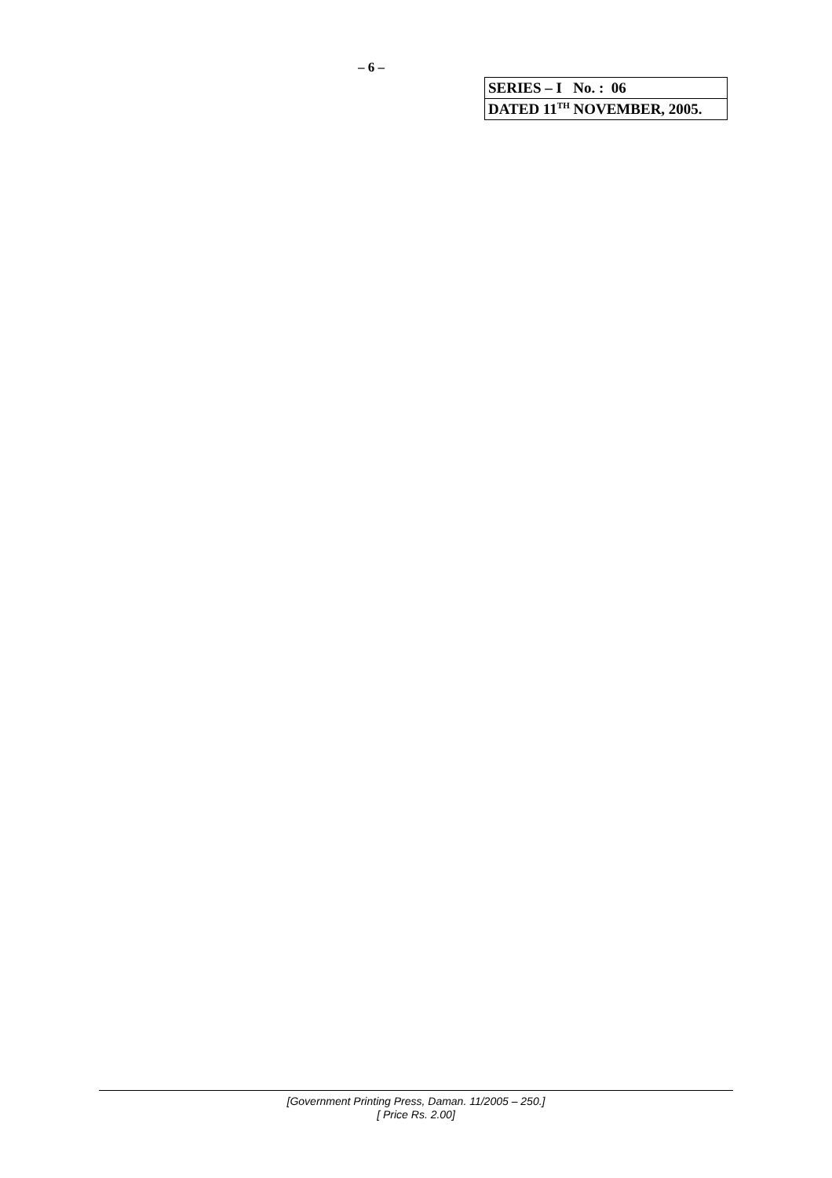– 6 –
| SERIES – I No. : 06 |
| DATED 11<sup>TH</sup> NOVEMBER, 2005. |
[Government Printing Press, Daman. 11/2005 – 250.]
[ Price Rs. 2.00]